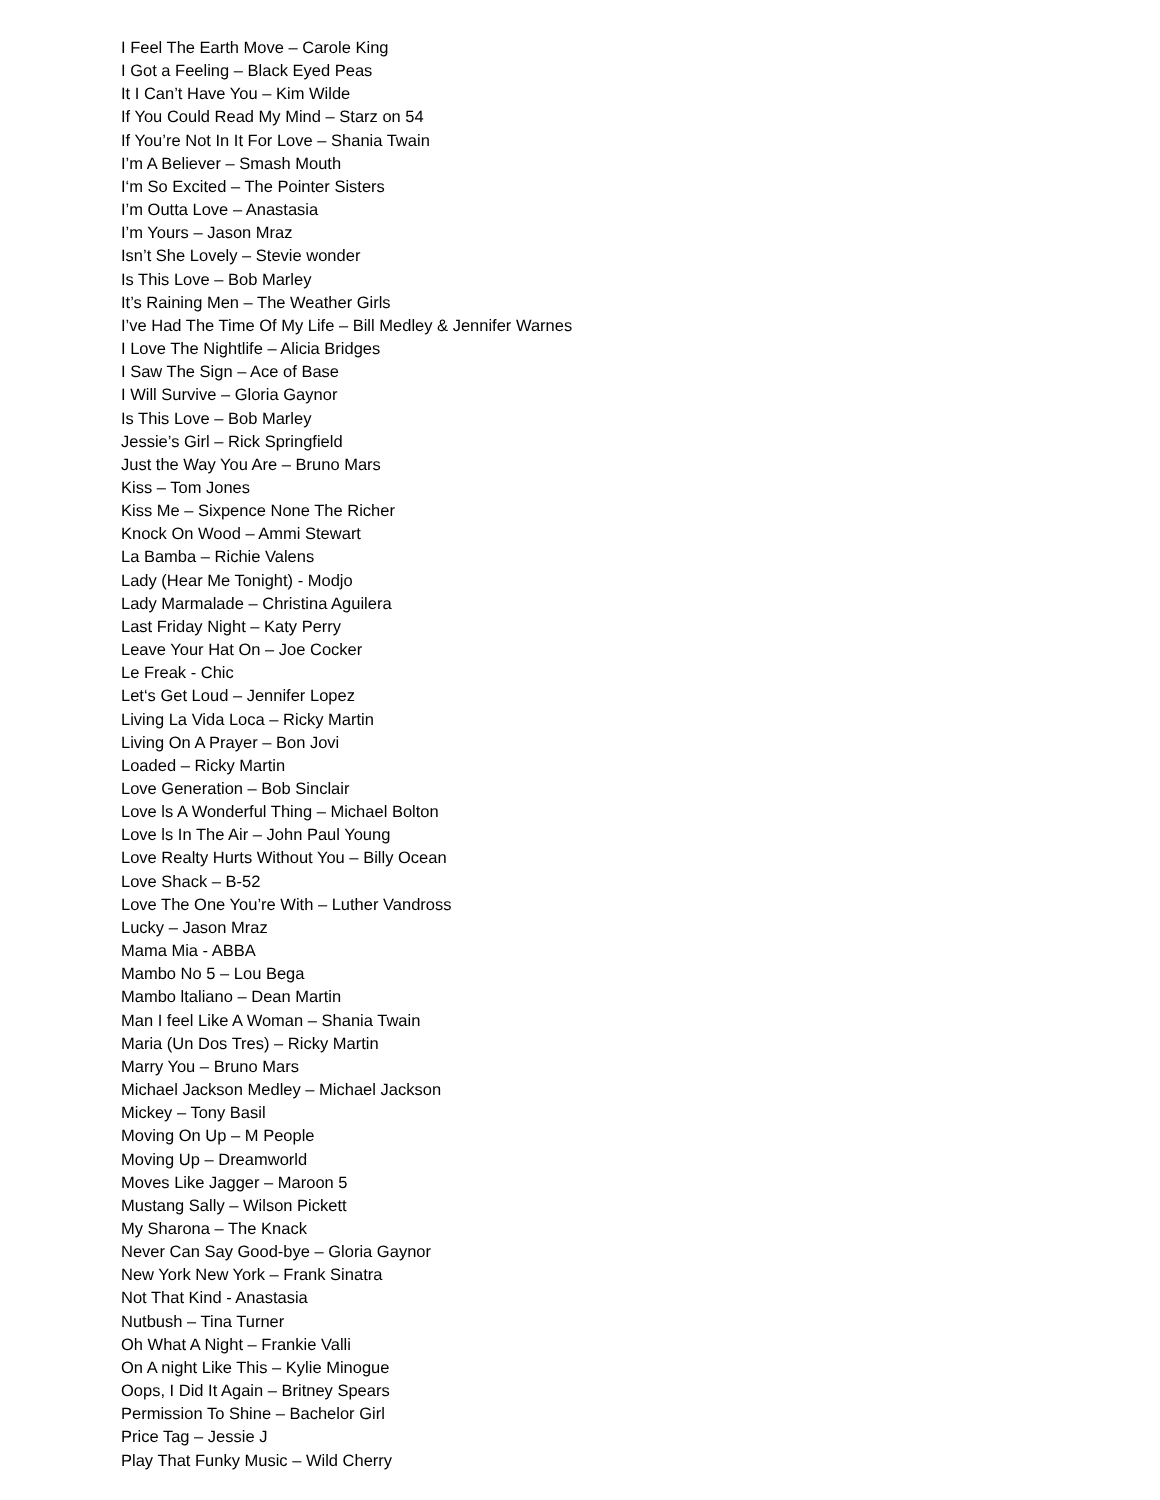I Feel The Earth Move – Carole King
I Got a Feeling – Black Eyed Peas
It I Can’t Have You – Kim Wilde
If You Could Read My Mind – Starz on 54
If You’re Not In It For Love – Shania Twain
I’m A Believer – Smash Mouth
I‘m So Excited – The Pointer Sisters
I’m Outta Love – Anastasia
I’m Yours – Jason Mraz
Isn’t She Lovely – Stevie wonder
Is This Love – Bob Marley
It’s Raining Men – The Weather Girls
I’ve Had The Time Of My Life – Bill Medley & Jennifer Warnes
I Love The Nightlife – Alicia Bridges
I Saw The Sign – Ace of Base
I Will Survive – Gloria Gaynor
Is This Love – Bob Marley
Jessie’s Girl – Rick Springfield
Just the Way You Are – Bruno Mars
Kiss – Tom Jones
Kiss Me – Sixpence None The Richer
Knock On Wood – Ammi Stewart
La Bamba – Richie Valens
Lady (Hear Me Tonight) - Modjo
Lady Marmalade – Christina Aguilera
Last Friday Night – Katy Perry
Leave Your Hat On – Joe Cocker
Le Freak - Chic
Let‘s Get Loud – Jennifer Lopez
Living La Vida Loca – Ricky Martin
Living On A Prayer – Bon Jovi
Loaded – Ricky Martin
Love Generation – Bob Sinclair
Love ls A Wonderful Thing – Michael Bolton
Love ls In The Air – John Paul Young
Love Realty Hurts Without You – Billy Ocean
Love Shack – B-52
Love The One You’re With – Luther Vandross
Lucky – Jason Mraz
Mama Mia - ABBA
Mambo No 5 – Lou Bega
Mambo ltaliano – Dean Martin
Man I feel Like A Woman – Shania Twain
Maria (Un Dos Tres) – Ricky Martin
Marry You – Bruno Mars
Michael Jackson Medley – Michael Jackson
Mickey – Tony Basil
Moving On Up – M People
Moving Up – Dreamworld
Moves Like Jagger – Maroon 5
Mustang Sally – Wilson Pickett
My Sharona – The Knack
Never Can Say Good-bye – Gloria Gaynor
New York New York – Frank Sinatra
Not That Kind - Anastasia
Nutbush – Tina Turner
Oh What A Night – Frankie Valli
On A night Like This – Kylie Minogue
Oops, I Did It Again – Britney Spears
Permission To Shine – Bachelor Girl
Price Tag – Jessie J
Play That Funky Music – Wild Cherry